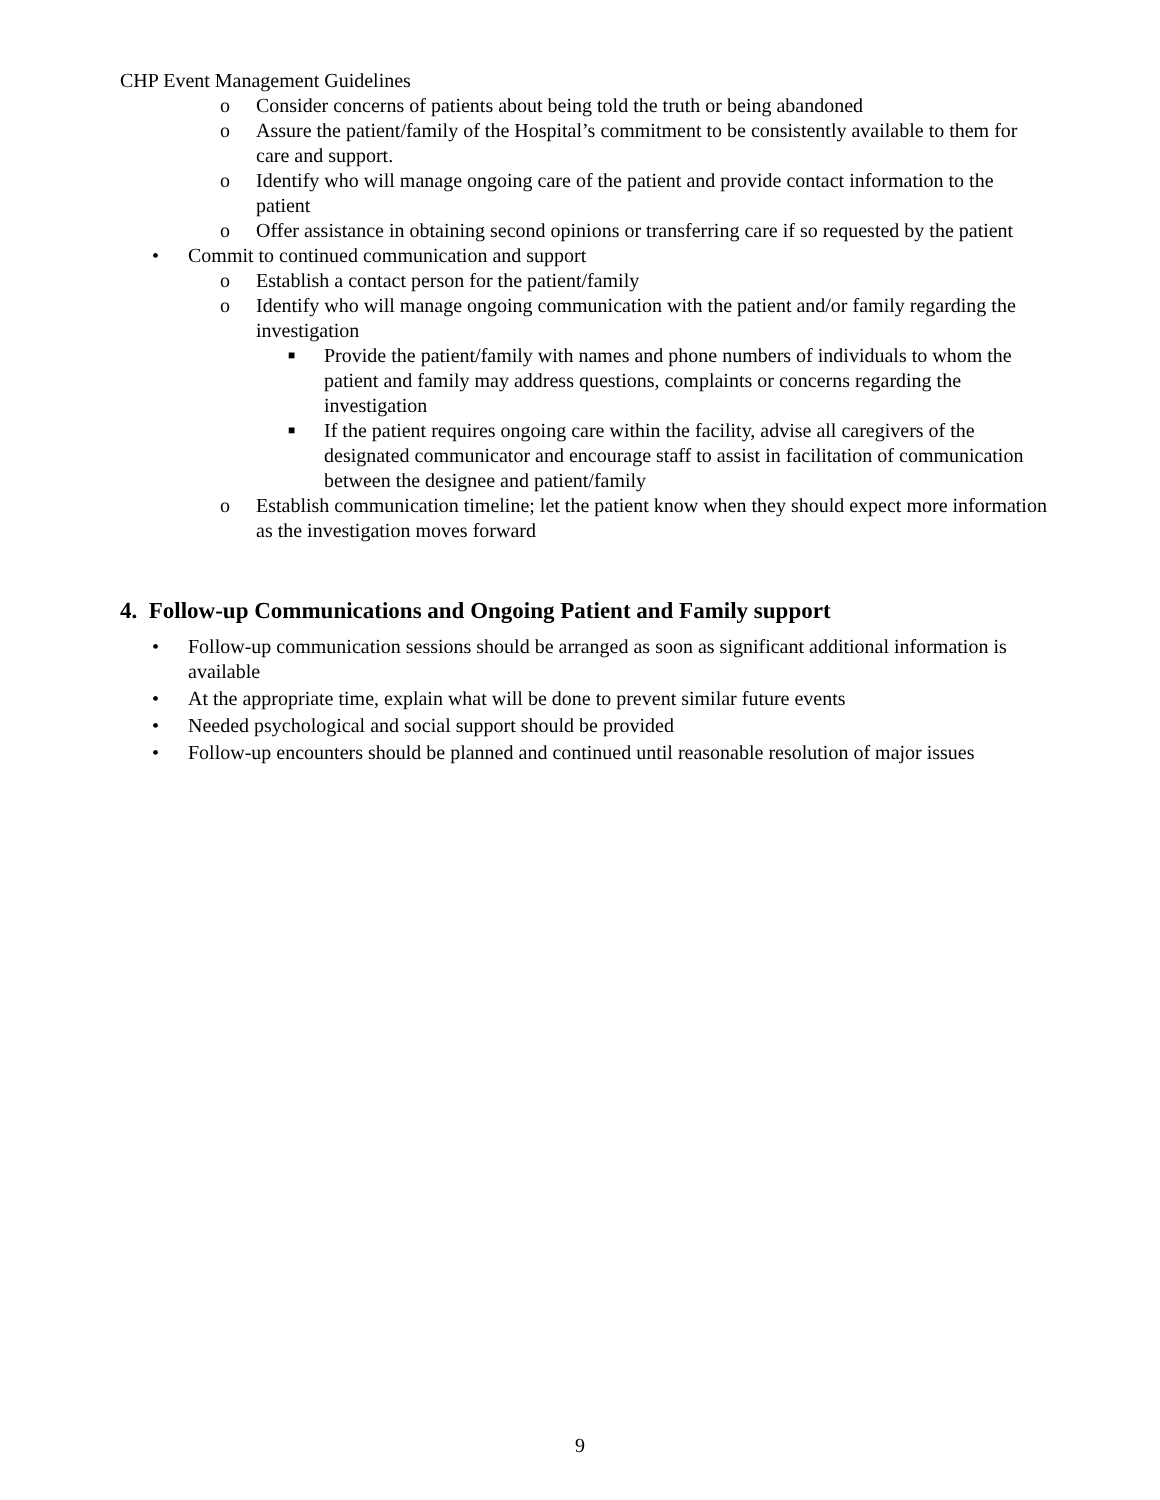CHP Event Management Guidelines
o Consider concerns of patients about being told the truth or being abandoned
o Assure the patient/family of the Hospital’s commitment to be consistently available to them for care and support.
o Identify who will manage ongoing care of the patient and provide contact information to the patient
o Offer assistance in obtaining second opinions or transferring care if so requested by the patient
• Commit to continued communication and support
o Establish a contact person for the patient/family
o Identify who will manage ongoing communication with the patient and/or family regarding the investigation
■ Provide the patient/family with names and phone numbers of individuals to whom the patient and family may address questions, complaints or concerns regarding the investigation
■ If the patient requires ongoing care within the facility, advise all caregivers of the designated communicator and encourage staff to assist in facilitation of communication between the designee and patient/family
o Establish communication timeline; let the patient know when they should expect more information as the investigation moves forward
4. Follow-up Communications and Ongoing Patient and Family support
• Follow-up communication sessions should be arranged as soon as significant additional information is available
• At the appropriate time, explain what will be done to prevent similar future events
• Needed psychological and social support should be provided
• Follow-up encounters should be planned and continued until reasonable resolution of major issues
9